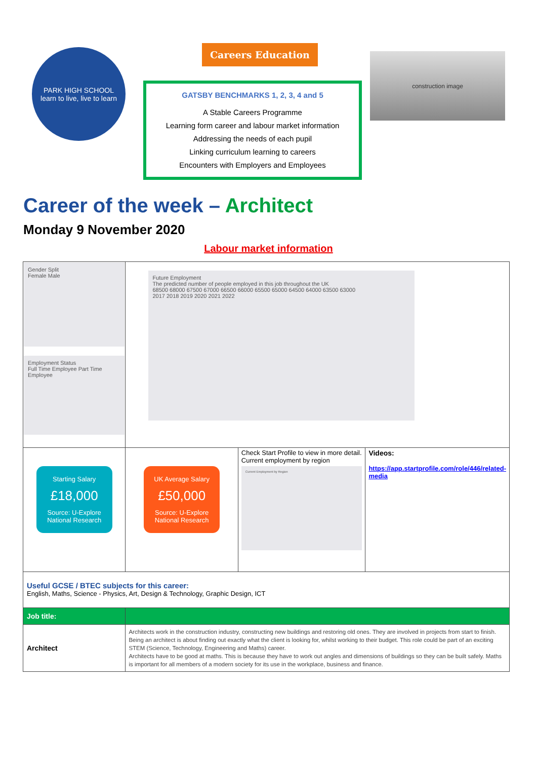PARK HIGH SCHOOL
learn to live, live to learn
Careers Education
GATSBY BENCHMARKS 1, 2, 3, 4 and 5
A Stable Careers Programme
Learning form career and labour market information
Addressing the needs of each pupil
Linking curriculum learning to careers
Encounters with Employers and Employees
construction image
Career of the week – Architect
Monday 9 November 2020
Labour market information
| Gender Split Female Male Employment Status Full Time Employee Part Time Employee | Future Employment The predicted number of people employed in this job throughout the UK 68500 68000 67500 67000 66500 66000 65500 65000 64500 64000 63500 63000 2017 2018 2019 2020 2021 2022 | | |
| Starting Salary £18,000 Source: U-Explore National Research | UK Average Salary £50,000 Source: U-Explore National Research | Check Start Profile to view in more detail. Current employment by region Current Employment by Region | Videos: https://app.startprofile.com/role/446/related-media |
| Useful GCSE / BTEC subjects for this career: English, Maths, Science - Physics, Art, Design & Technology, Graphic Design, ICT | | | |
| Job title: | | | |
| Architect | Architects work in the construction industry, constructing new buildings and restoring old ones. They are involved in projects from start to finish. Being an architect is about finding out exactly what the client is looking for, whilst working to their budget. This role could be part of an exciting STEM (Science, Technology, Engineering and Maths) career. Architects have to be good at maths. This is because they have to work out angles and dimensions of buildings so they can be built safely. Maths is important for all members of a modern society for its use in the workplace, business and finance. | | |